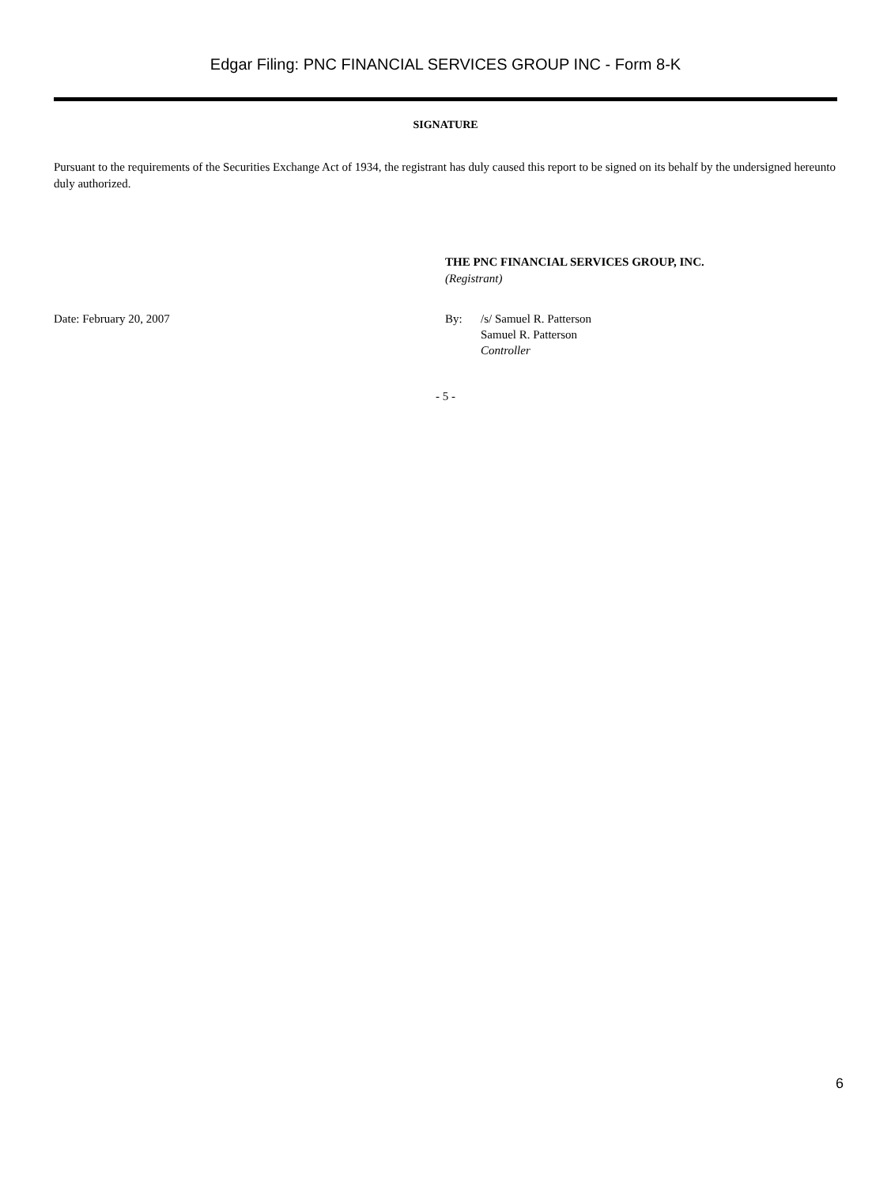Edgar Filing: PNC FINANCIAL SERVICES GROUP INC - Form 8-K
SIGNATURE
Pursuant to the requirements of the Securities Exchange Act of 1934, the registrant has duly caused this report to be signed on its behalf by the undersigned hereunto duly authorized.
THE PNC FINANCIAL SERVICES GROUP, INC.
(Registrant)
Date: February 20, 2007 By: /s/ Samuel R. Patterson
Samuel R. Patterson
Controller
- 5 -
6